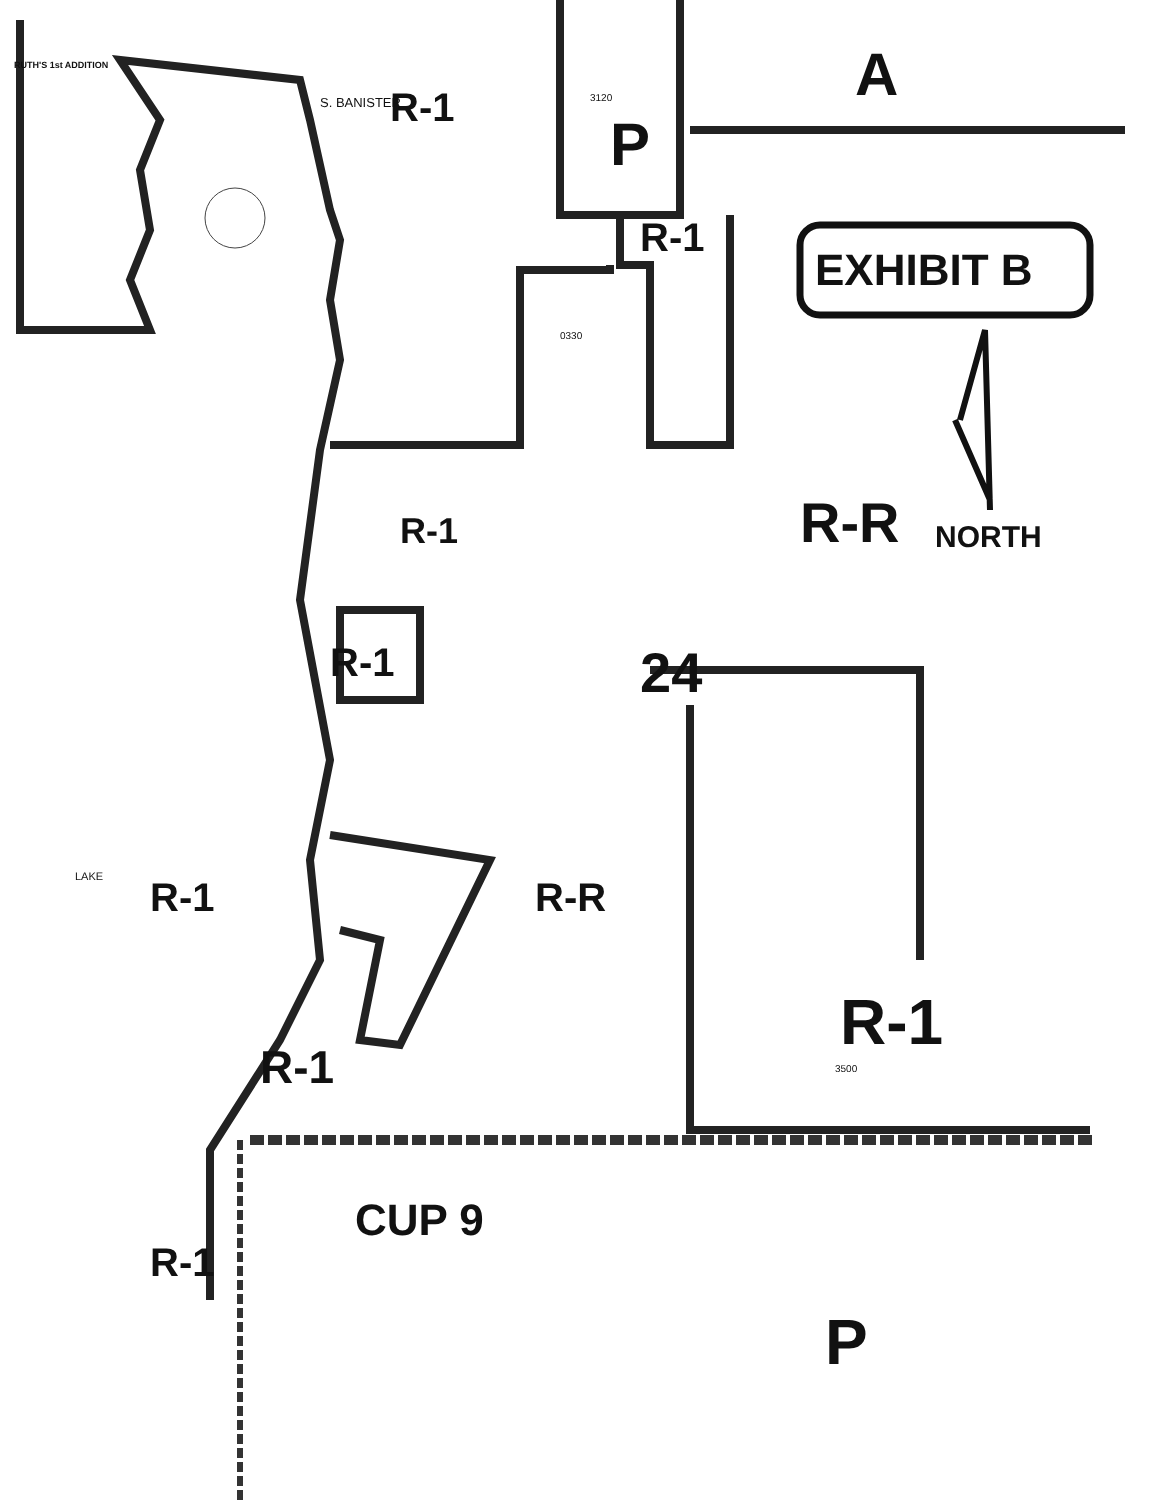A
P
R-1
RUTH'S 1st ADDITION
S. BANISTER 3120
R-1
EXHIBIT B
0330
R-R NORTH
R-1
R-1 24
R-1 R-R
R-1
3500
R-1
CUP 9
P
R-1
LAKE